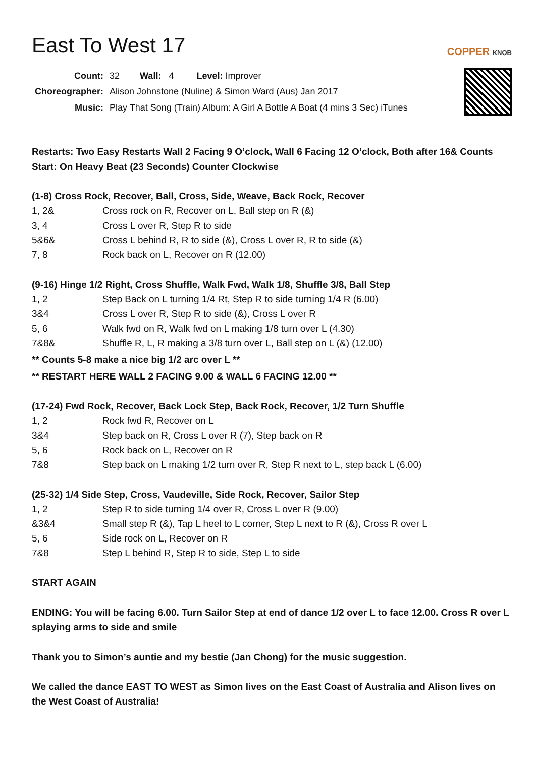East To West 17
COPPER KNOB
| Count: | 32 Wall: 4 Level: Improver |
| Choreographer: | Alison Johnstone (Nuline) & Simon Ward (Aus) Jan 2017 |
| Music: | Play That Song (Train) Album: A Girl A Bottle A Boat (4 mins 3 Sec) iTunes |
Restarts: Two Easy Restarts Wall 2 Facing 9 O’clock, Wall 6 Facing 12 O’clock, Both after 16& Counts
Start: On Heavy Beat (23 Seconds) Counter Clockwise
(1-8) Cross Rock, Recover, Ball, Cross, Side, Weave, Back Rock, Recover
| 1, 2& | Cross rock on R, Recover on L, Ball step on R (&) |
| 3, 4 | Cross L over R, Step R to side |
| 5&6& | Cross L behind R, R to side (&), Cross L over R, R to side (&) |
| 7, 8 | Rock back on L, Recover on R (12.00) |
(9-16) Hinge 1/2 Right, Cross Shuffle, Walk Fwd, Walk 1/8, Shuffle 3/8, Ball Step
| 1, 2 | Step Back on L turning 1/4 Rt, Step R to side turning 1/4 R (6.00) |
| 3&4 | Cross L over R, Step R to side (&), Cross L over R |
| 5, 6 | Walk fwd on R, Walk fwd on L making 1/8 turn over L (4.30) |
| 7&8& | Shuffle R, L, R making a 3/8 turn over L, Ball step on L (&) (12.00) |
** Counts 5-8 make a nice big 1/2 arc over L **
** RESTART HERE WALL 2 FACING 9.00 & WALL 6 FACING 12.00 **
(17-24) Fwd Rock, Recover, Back Lock Step, Back Rock, Recover, 1/2 Turn Shuffle
| 1, 2 | Rock fwd R, Recover on L |
| 3&4 | Step back on R, Cross L over R (7), Step back on R |
| 5, 6 | Rock back on L, Recover on R |
| 7&8 | Step back on L making 1/2 turn over R, Step R next to L, step back L (6.00) |
(25-32) 1/4 Side Step, Cross, Vaudeville, Side Rock, Recover, Sailor Step
| 1, 2 | Step R to side turning 1/4 over R, Cross L over R (9.00) |
| &3&4 | Small step R (&), Tap L heel to L corner, Step L next to R (&), Cross R over L |
| 5, 6 | Side rock on L, Recover on R |
| 7&8 | Step L behind R, Step R to side, Step L to side |
START AGAIN
ENDING: You will be facing 6.00. Turn Sailor Step at end of dance 1/2 over L to face 12.00. Cross R over L splaying arms to side and smile
Thank you to Simon’s auntie and my bestie (Jan Chong) for the music suggestion.
We called the dance EAST TO WEST as Simon lives on the East Coast of Australia and Alison lives on the West Coast of Australia!